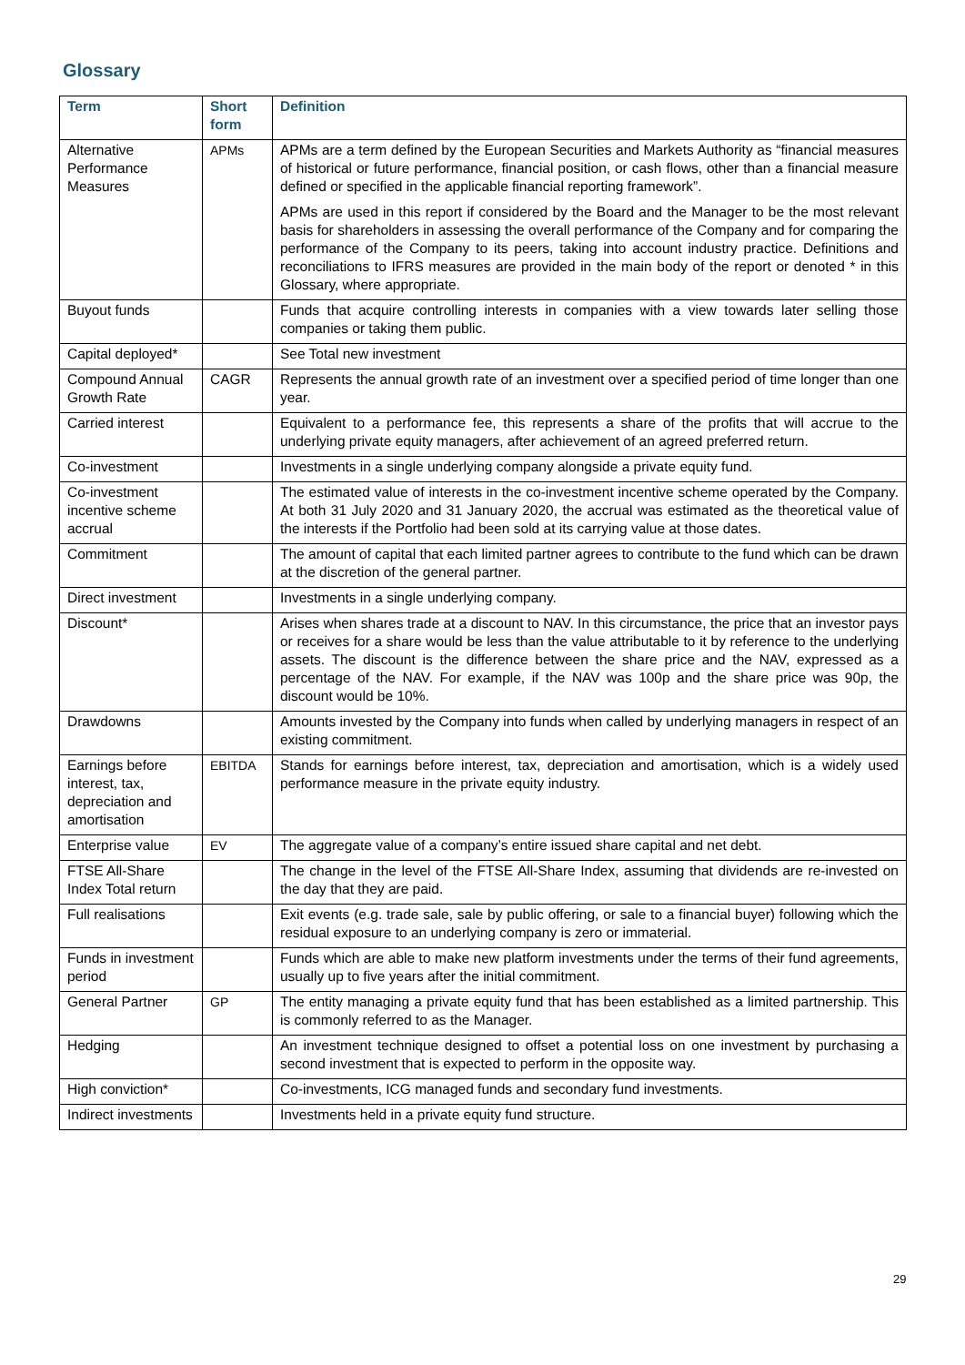Glossary
| Term | Short form | Definition |
| --- | --- | --- |
| Alternative Performance Measures | APMs | APMs are a term defined by the European Securities and Markets Authority as “financial measures of historical or future performance, financial position, or cash flows, other than a financial measure defined or specified in the applicable financial reporting framework”. APMs are used in this report if considered by the Board and the Manager to be the most relevant basis for shareholders in assessing the overall performance of the Company and for comparing the performance of the Company to its peers, taking into account industry practice. Definitions and reconciliations to IFRS measures are provided in the main body of the report or denoted * in this Glossary, where appropriate. |
| Buyout funds | | Funds that acquire controlling interests in companies with a view towards later selling those companies or taking them public. |
| Capital deployed* | | See Total new investment |
| Compound Annual Growth Rate | CAGR | Represents the annual growth rate of an investment over a specified period of time longer than one year. |
| Carried interest | | Equivalent to a performance fee, this represents a share of the profits that will accrue to the underlying private equity managers, after achievement of an agreed preferred return. |
| Co-investment | | Investments in a single underlying company alongside a private equity fund. |
| Co-investment incentive scheme accrual | | The estimated value of interests in the co-investment incentive scheme operated by the Company. At both 31 July 2020 and 31 January 2020, the accrual was estimated as the theoretical value of the interests if the Portfolio had been sold at its carrying value at those dates. |
| Commitment | | The amount of capital that each limited partner agrees to contribute to the fund which can be drawn at the discretion of the general partner. |
| Direct investment | | Investments in a single underlying company. |
| Discount* | | Arises when shares trade at a discount to NAV. In this circumstance, the price that an investor pays or receives for a share would be less than the value attributable to it by reference to the underlying assets. The discount is the difference between the share price and the NAV, expressed as a percentage of the NAV. For example, if the NAV was 100p and the share price was 90p, the discount would be 10%. |
| Drawdowns | | Amounts invested by the Company into funds when called by underlying managers in respect of an existing commitment. |
| Earnings before interest, tax, depreciation and amortisation | EBITDA | Stands for earnings before interest, tax, depreciation and amortisation, which is a widely used performance measure in the private equity industry. |
| Enterprise value | EV | The aggregate value of a company’s entire issued share capital and net debt. |
| FTSE All-Share Index Total return | | The change in the level of the FTSE All-Share Index, assuming that dividends are re-invested on the day that they are paid. |
| Full realisations | | Exit events (e.g. trade sale, sale by public offering, or sale to a financial buyer) following which the residual exposure to an underlying company is zero or immaterial. |
| Funds in investment period | | Funds which are able to make new platform investments under the terms of their fund agreements, usually up to five years after the initial commitment. |
| General Partner | GP | The entity managing a private equity fund that has been established as a limited partnership. This is commonly referred to as the Manager. |
| Hedging | | An investment technique designed to offset a potential loss on one investment by purchasing a second investment that is expected to perform in the opposite way. |
| High conviction* | | Co-investments, ICG managed funds and secondary fund investments. |
| Indirect investments | | Investments held in a private equity fund structure. |
29